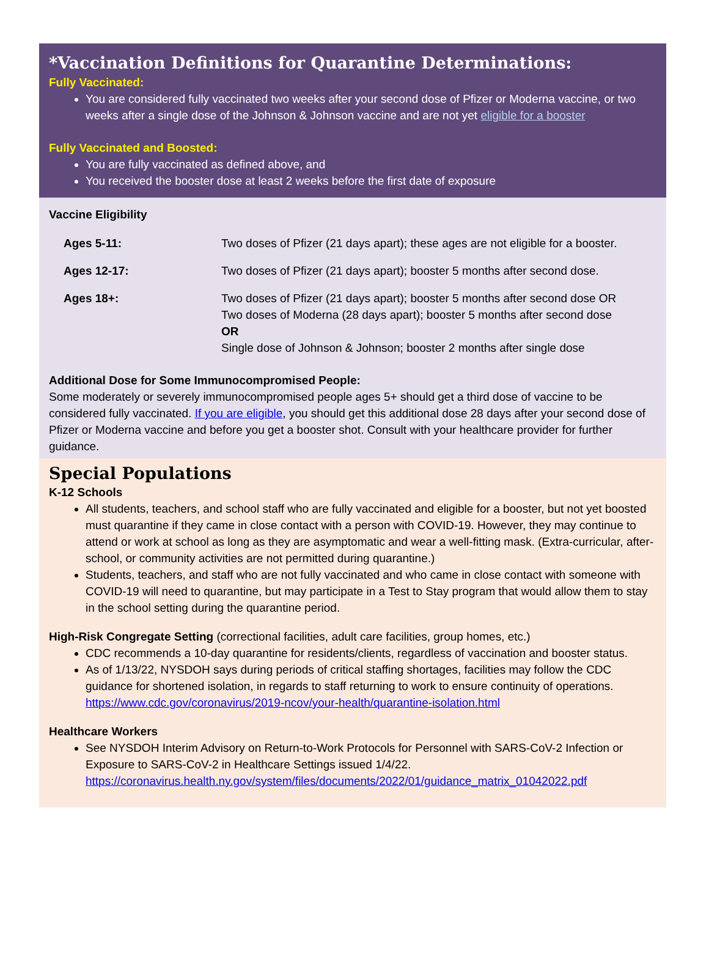*Vaccination Definitions for Quarantine Determinations:
Fully Vaccinated:
You are considered fully vaccinated two weeks after your second dose of Pfizer or Moderna vaccine, or two weeks after a single dose of the Johnson & Johnson vaccine and are not yet eligible for a booster
Fully Vaccinated and Boosted:
You are fully vaccinated as defined above, and
You received the booster dose at least 2 weeks before the first date of exposure
Vaccine Eligibility
| Ages 5-11: | Two doses of Pfizer (21 days apart); these ages are not eligible for a booster. |
| Ages 12-17: | Two doses of Pfizer (21 days apart); booster 5 months after second dose. |
| Ages 18+: | Two doses of Pfizer (21 days apart); booster 5 months after second dose OR Two doses of Moderna (28 days apart); booster 5 months after second dose OR Single dose of Johnson & Johnson; booster 2 months after single dose |
Additional Dose for Some Immunocompromised People:
Some moderately or severely immunocompromised people ages 5+ should get a third dose of vaccine to be considered fully vaccinated. If you are eligible, you should get this additional dose 28 days after your second dose of Pfizer or Moderna vaccine and before you get a booster shot. Consult with your healthcare provider for further guidance.
Special Populations
K-12 Schools
All students, teachers, and school staff who are fully vaccinated and eligible for a booster, but not yet boosted must quarantine if they came in close contact with a person with COVID-19. However, they may continue to attend or work at school as long as they are asymptomatic and wear a well-fitting mask. (Extra-curricular, after-school, or community activities are not permitted during quarantine.)
Students, teachers, and staff who are not fully vaccinated and who came in close contact with someone with COVID-19 will need to quarantine, but may participate in a Test to Stay program that would allow them to stay in the school setting during the quarantine period.
High-Risk Congregate Setting (correctional facilities, adult care facilities, group homes, etc.)
CDC recommends a 10-day quarantine for residents/clients, regardless of vaccination and booster status.
As of 1/13/22, NYSDOH says during periods of critical staffing shortages, facilities may follow the CDC guidance for shortened isolation, in regards to staff returning to work to ensure continuity of operations. https://www.cdc.gov/coronavirus/2019-ncov/your-health/quarantine-isolation.html
Healthcare Workers
See NYSDOH Interim Advisory on Return-to-Work Protocols for Personnel with SARS-CoV-2 Infection or Exposure to SARS-CoV-2 in Healthcare Settings issued 1/4/22. https://coronavirus.health.ny.gov/system/files/documents/2022/01/guidance_matrix_01042022.pdf